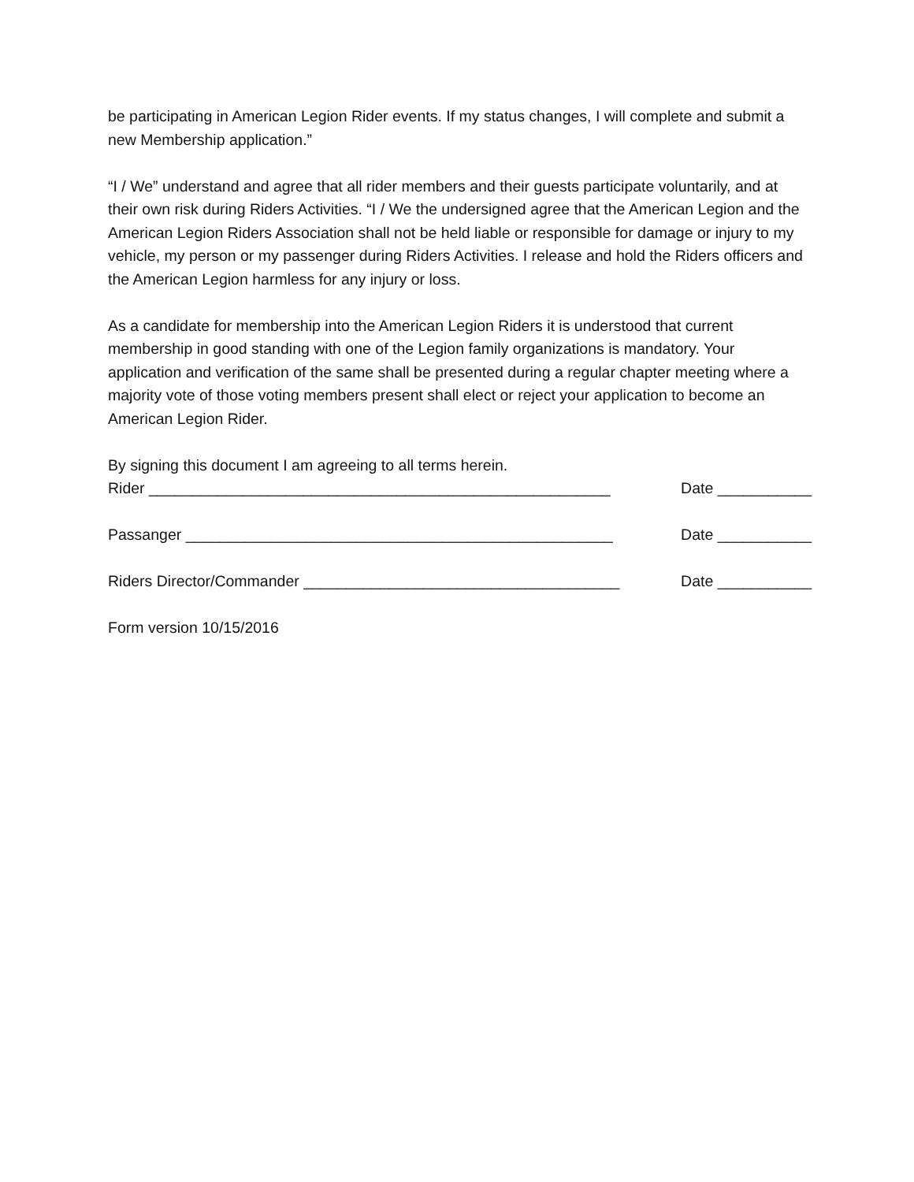be participating in American Legion Rider events. If my status changes, I will complete and submit a new Membership application.”
“I / We” understand and agree that all rider members and their guests participate voluntarily, and at their own risk during Riders Activities. “I / We the undersigned agree that the American Legion and the American Legion Riders Association shall not be held liable or responsible for damage or injury to my vehicle, my person or my passenger during Riders Activities. I release and hold the Riders officers and the American Legion harmless for any injury or loss.
As a candidate for membership into the American Legion Riders it is understood that current membership in good standing with one of the Legion family organizations is mandatory. Your application and verification of the same shall be presented during a regular chapter meeting where a majority vote of those voting members present shall elect or reject your application to become an American Legion Rider.
By signing this document I am agreeing to all terms herein.
Rider ______________________________________________________ Date ___________
Passanger __________________________________________________ Date ___________
Riders Director/Commander _____________________________________ Date ___________
Form version 10/15/2016